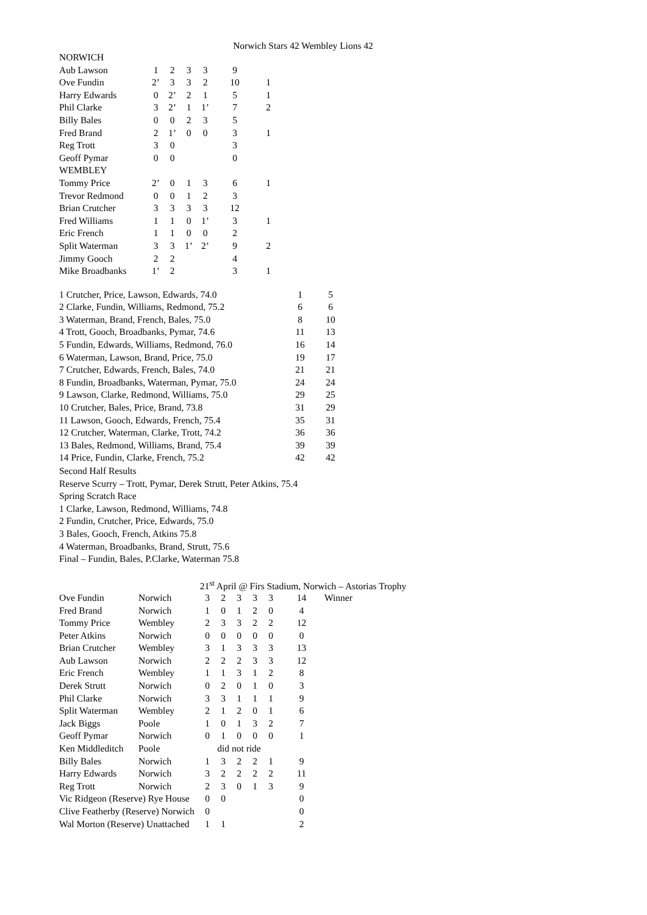Norwich Stars 42 Wembley Lions 42
| NORWICH | | | | | | |
| Aub Lawson | 1 | 2 | 3 | 3 | 9 | |
| Ove Fundin | 2’ | 3 | 3 | 2 | 10 | 1 |
| Harry Edwards | 0 | 2’ | 2 | 1 | 5 | 1 |
| Phil Clarke | 3 | 2’ | 1 | 1’ | 7 | 2 |
| Billy Bales | 0 | 0 | 2 | 3 | 5 | |
| Fred Brand | 2 | 1’ | 0 | 0 | 3 | 1 |
| Reg Trott | 3 | 0 | | | 3 | |
| Geoff Pymar | 0 | 0 | | | 0 | |
| WEMBLEY | | | | | | |
| Tommy Price | 2’ | 0 | 1 | 3 | 6 | 1 |
| Trevor Redmond | 0 | 0 | 1 | 2 | 3 | |
| Brian Crutcher | 3 | 3 | 3 | 3 | 12 | |
| Fred Williams | 1 | 1 | 0 | 1’ | 3 | 1 |
| Eric French | 1 | 1 | 0 | 0 | 2 | |
| Split Waterman | 3 | 3 | 1’ | 2’ | 9 | 2 |
| Jimmy Gooch | 2 | 2 | | | 4 | |
| Mike Broadbanks | 1’ | 2 | | | 3 | 1 |
| 1 Crutcher, Price, Lawson, Edwards, 74.0 | 1 | 5 |
| 2 Clarke, Fundin, Williams, Redmond, 75.2 | 6 | 6 |
| 3 Waterman, Brand, French, Bales, 75.0 | 8 | 10 |
| 4 Trott, Gooch, Broadbanks, Pymar, 74.6 | 11 | 13 |
| 5 Fundin, Edwards, Williams, Redmond, 76.0 | 16 | 14 |
| 6 Waterman, Lawson, Brand, Price, 75.0 | 19 | 17 |
| 7 Crutcher, Edwards, French, Bales, 74.0 | 21 | 21 |
| 8 Fundin, Broadbanks, Waterman, Pymar, 75.0 | 24 | 24 |
| 9 Lawson, Clarke, Redmond, Williams, 75.0 | 29 | 25 |
| 10 Crutcher, Bales, Price, Brand, 73.8 | 31 | 29 |
| 11 Lawson, Gooch, Edwards, French, 75.4 | 35 | 31 |
| 12 Crutcher, Waterman, Clarke, Trott, 74.2 | 36 | 36 |
| 13 Bales, Redmond, Williams, Brand, 75.4 | 39 | 39 |
| 14 Price, Fundin, Clarke, French, 75.2 | 42 | 42 |
Second Half Results
Reserve Scurry – Trott, Pymar, Derek Strutt, Peter Atkins, 75.4
Spring Scratch Race
1 Clarke, Lawson, Redmond, Williams, 74.8
2 Fundin, Crutcher, Price, Edwards, 75.0
3 Bales, Gooch, French, Atkins 75.8
4 Waterman, Broadbanks, Brand, Strutt, 75.6
Final – Fundin, Bales, P.Clarke, Waterman 75.8
21<sup>st</sup> April @ Firs Stadium, Norwich – Astorias Trophy
| Ove Fundin | Norwich | 3 | 2 | 3 | 3 | 3 | 14 | Winner |
| Fred Brand | Norwich | 1 | 0 | 1 | 2 | 0 | 4 | |
| Tommy Price | Wembley | 2 | 3 | 3 | 2 | 2 | 12 | |
| Peter Atkins | Norwich | 0 | 0 | 0 | 0 | 0 | 0 | |
| Brian Crutcher | Wembley | 3 | 1 | 3 | 3 | 3 | 13 | |
| Aub Lawson | Norwich | 2 | 2 | 2 | 3 | 3 | 12 | |
| Eric French | Wembley | 1 | 1 | 3 | 1 | 2 | 8 | |
| Derek Strutt | Norwich | 0 | 2 | 0 | 1 | 0 | 3 | |
| Phil Clarke | Norwich | 3 | 3 | 1 | 1 | 1 | 9 | |
| Split Waterman | Wembley | 2 | 1 | 2 | 0 | 1 | 6 | |
| Jack Biggs | Poole | 1 | 0 | 1 | 3 | 2 | 7 | |
| Geoff Pymar | Norwich | 0 | 1 | 0 | 0 | 0 | 1 | |
| Ken Middleditch | Poole | did not ride | | | | | | |
| Billy Bales | Norwich | 1 | 3 | 2 | 2 | 1 | 9 | |
| Harry Edwards | Norwich | 3 | 2 | 2 | 2 | 2 | 11 | |
| Reg Trott | Norwich | 2 | 3 | 0 | 1 | 3 | 9 | |
| Vic Ridgeon (Reserve) Rye House | | 0 | 0 | | | | 0 | |
| Clive Featherby (Reserve) Norwich | | 0 | | | | | 0 | |
| Wal Morton (Reserve) Unattached | | 1 | 1 | | | | 2 | |